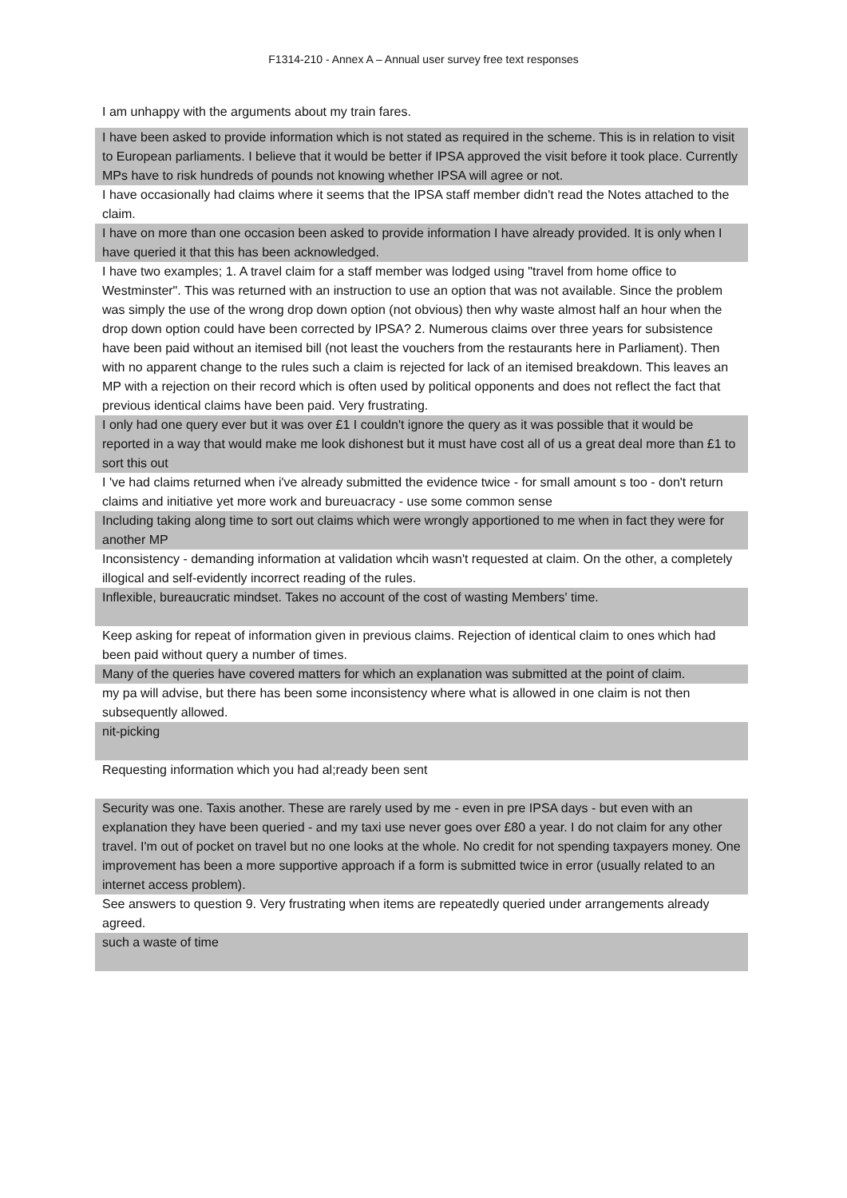F1314-210 - Annex A – Annual user survey free text responses
| I am unhappy with the arguments about my train fares. |
| I have been asked to provide information which is not stated as required in the scheme. This is in relation to visit to European parliaments. I believe that it would be better if IPSA approved the visit before it took place. Currently MPs have to risk hundreds of pounds not knowing whether IPSA will agree or not. |
| I have occasionally had claims where it seems that the IPSA staff member didn't read the Notes attached to the claim. |
| I have on more than one occasion been asked to provide information I have already provided. It is only when I have queried it that this has been acknowledged. |
| I have two examples; 1. A travel claim for a staff member was lodged using "travel from home office to Westminster". This was returned with an instruction to use an option that was not available. Since the problem was simply the use of the wrong drop down option (not obvious) then why waste almost half an hour when the drop down option could have been corrected by IPSA? 2. Numerous claims over three years for subsistence have been paid without an itemised bill (not least the vouchers from the restaurants here in Parliament). Then with no apparent change to the rules such a claim is rejected for lack of an itemised breakdown. This leaves an MP with a rejection on their record which is often used by political opponents and does not reflect the fact that previous identical claims have been paid. Very frustrating. |
| I only had one query ever but it was over £1 I couldn't ignore the query as it was possible that it would be reported in a way that would make me look dishonest but it must have cost all of us a great deal more than £1 to sort this out |
| I 've had claims returned when i've already submitted the evidence twice - for small amount s too - don't return claims and initiative yet more work and bureuacracy - use some common sense |
| Including taking along time to sort out claims which were wrongly apportioned to me when in fact they were for another MP |
| Inconsistency - demanding information at validation whcih wasn't requested at claim. On the other, a completely illogical and self-evidently incorrect reading of the rules. |
| Inflexible, bureaucratic mindset. Takes no account of the cost of wasting Members' time. |
| Keep asking for repeat of information given in previous claims. Rejection of identical claim to ones which had been paid without query a number of times. |
| Many of the queries have covered matters for which an explanation was submitted at the point of claim. |
| my pa will advise, but there has been some inconsistency where what is allowed in one claim is not then subsequently allowed. |
| nit-picking |
| Requesting information which you had al;ready been sent |
| Security was one. Taxis another. These are rarely used by me - even in pre IPSA days - but even with an explanation they have been queried - and my taxi use never goes over £80 a year. I do not claim for any other travel. I'm out of pocket on travel but no one looks at the whole. No credit for not spending taxpayers money. One improvement has been a more supportive approach if a form is submitted twice in error (usually related to an internet access problem). |
| See answers to question 9. Very frustrating when items are repeatedly queried under arrangements already agreed. |
| such a waste of time |